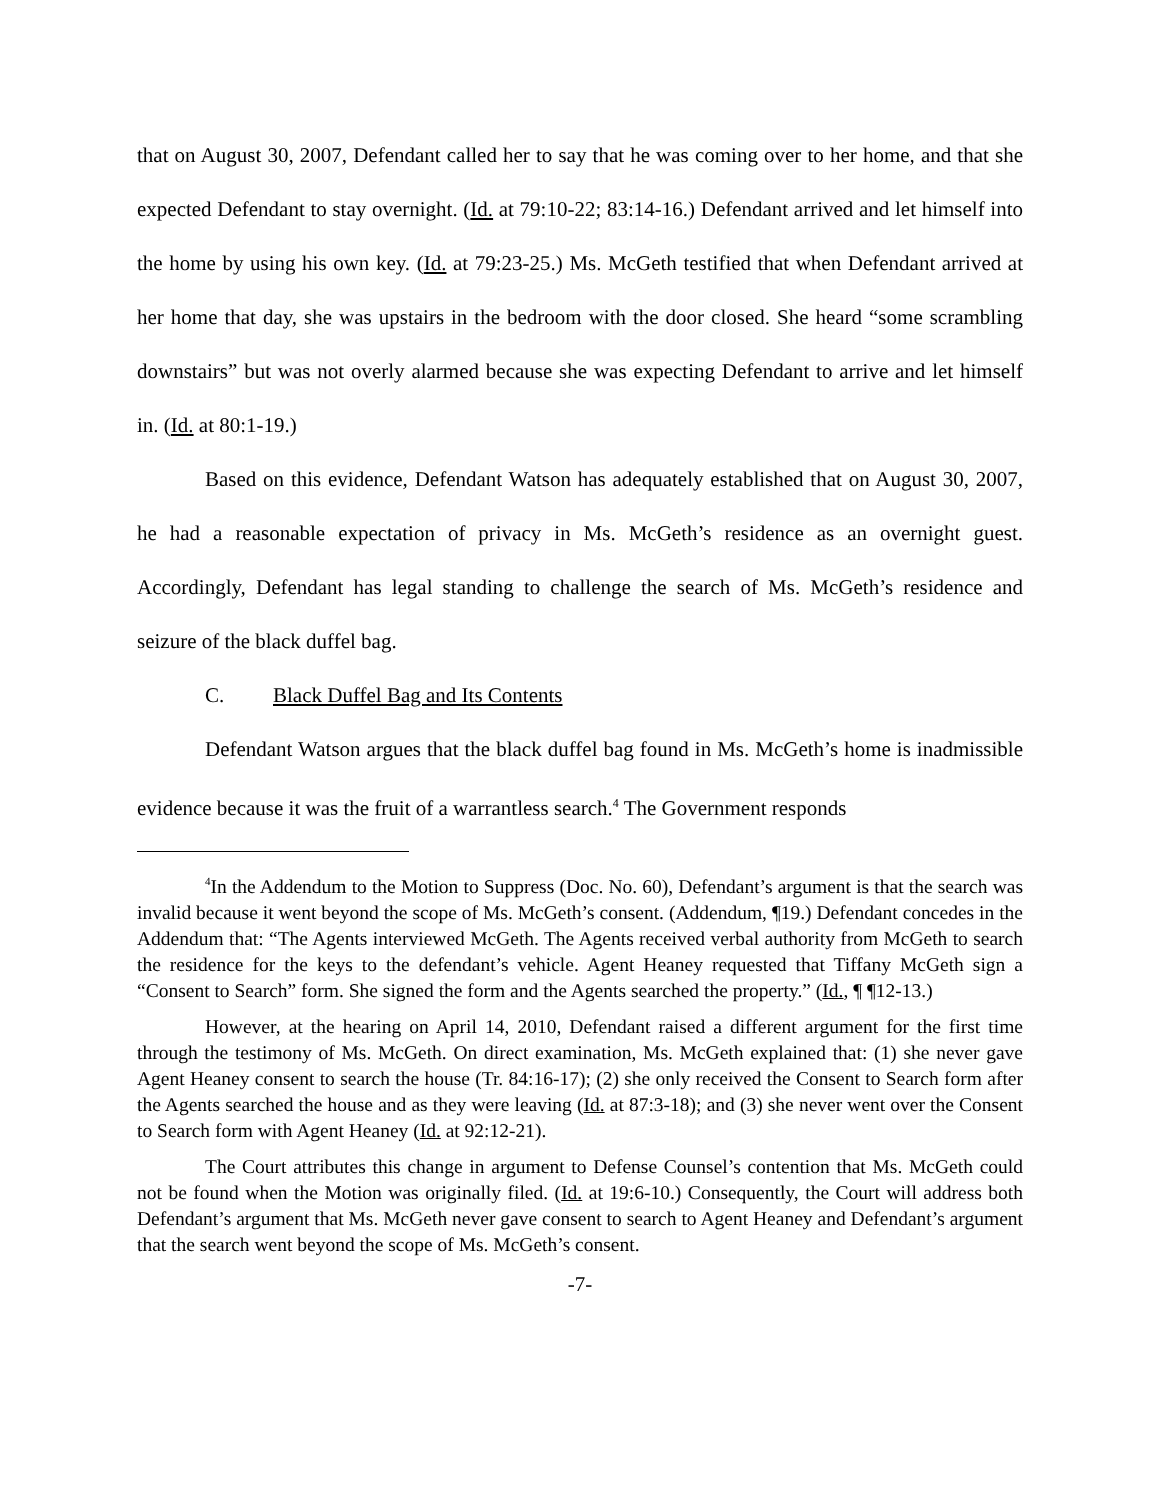that on August 30, 2007, Defendant called her to say that he was coming over to her home, and that she expected Defendant to stay overnight. (Id. at 79:10-22; 83:14-16.) Defendant arrived and let himself into the home by using his own key. (Id. at 79:23-25.) Ms. McGeth testified that when Defendant arrived at her home that day, she was upstairs in the bedroom with the door closed. She heard “some scrambling downstairs” but was not overly alarmed because she was expecting Defendant to arrive and let himself in. (Id. at 80:1-19.)
Based on this evidence, Defendant Watson has adequately established that on August 30, 2007, he had a reasonable expectation of privacy in Ms. McGeth’s residence as an overnight guest. Accordingly, Defendant has legal standing to challenge the search of Ms. McGeth’s residence and seizure of the black duffel bag.
C. Black Duffel Bag and Its Contents
Defendant Watson argues that the black duffel bag found in Ms. McGeth’s home is inadmissible evidence because it was the fruit of a warrantless search.<sup>4</sup> The Government responds
<sup>4</sup> In the Addendum to the Motion to Suppress (Doc. No. 60), Defendant’s argument is that the search was invalid because it went beyond the scope of Ms. McGeth’s consent. (Addendum, ¶19.) Defendant concedes in the Addendum that: “The Agents interviewed McGeth. The Agents received verbal authority from McGeth to search the residence for the keys to the defendant’s vehicle. Agent Heaney requested that Tiffany McGeth sign a “Consent to Search” form. She signed the form and the Agents searched the property.” (Id., ¶ ¶12-13.)
However, at the hearing on April 14, 2010, Defendant raised a different argument for the first time through the testimony of Ms. McGeth. On direct examination, Ms. McGeth explained that: (1) she never gave Agent Heaney consent to search the house (Tr. 84:16-17); (2) she only received the Consent to Search form after the Agents searched the house and as they were leaving (Id. at 87:3-18); and (3) she never went over the Consent to Search form with Agent Heaney (Id. at 92:12-21).
The Court attributes this change in argument to Defense Counsel’s contention that Ms. McGeth could not be found when the Motion was originally filed. (Id. at 19:6-10.) Consequently, the Court will address both Defendant’s argument that Ms. McGeth never gave consent to search to Agent Heaney and Defendant’s argument that the search went beyond the scope of Ms. McGeth’s consent.
-7-